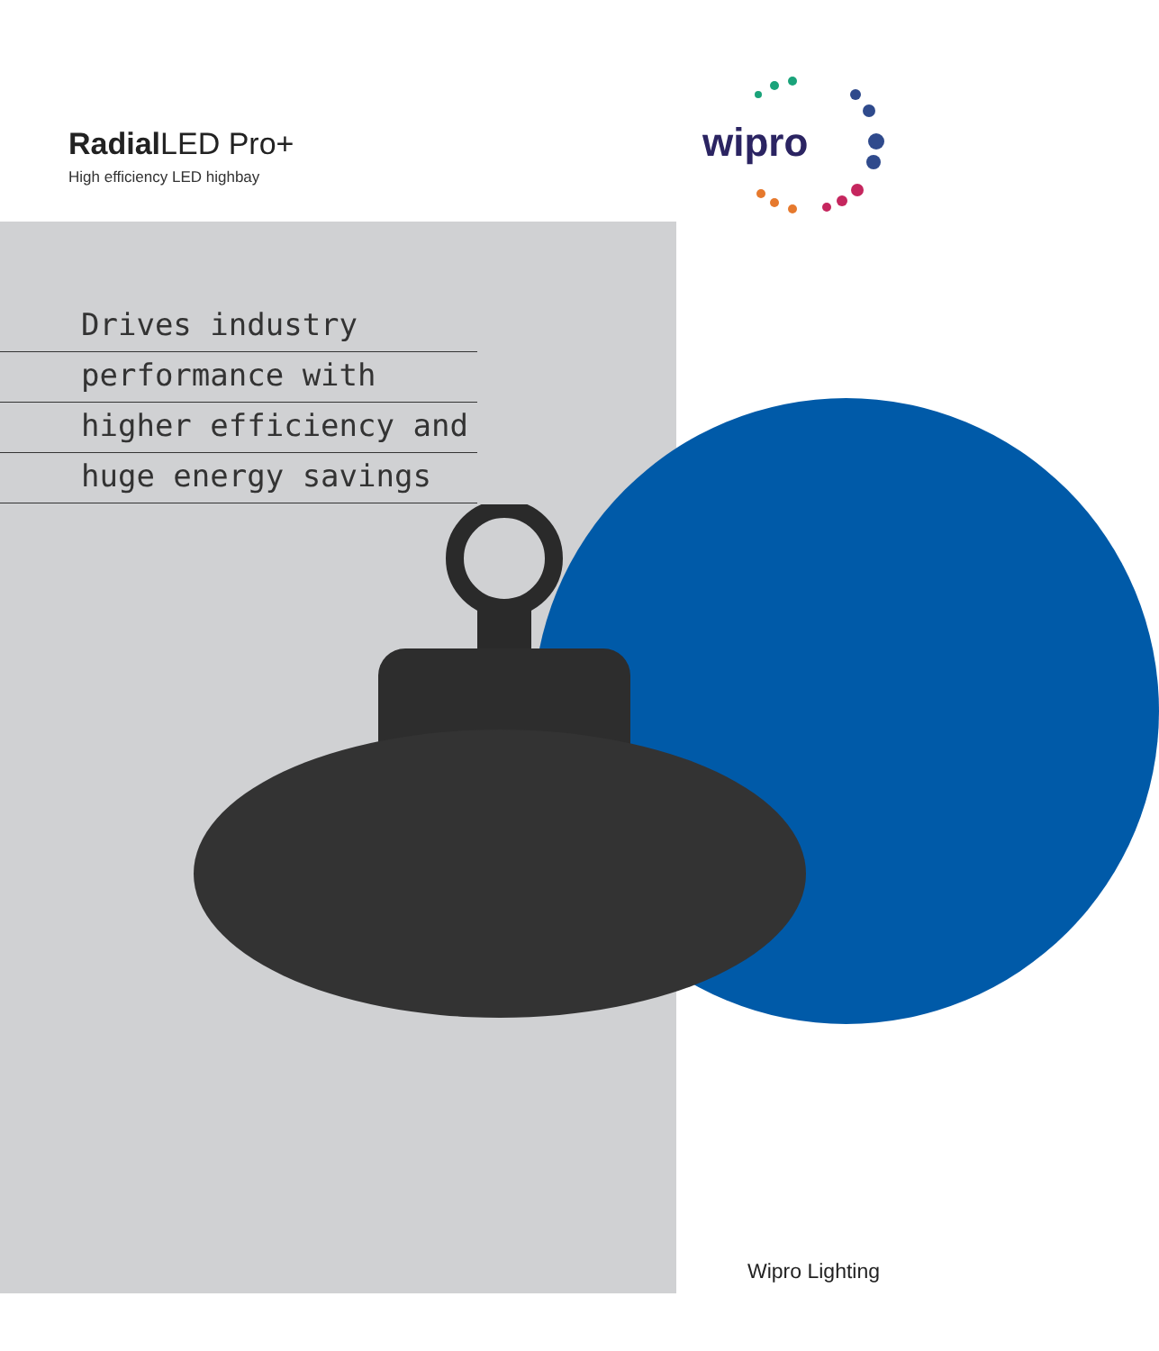Radial LED Pro+
High efficiency LED highbay
wipro
Drives industry
performance with
higher efficiency and
huge energy savings
Wipro Lighting